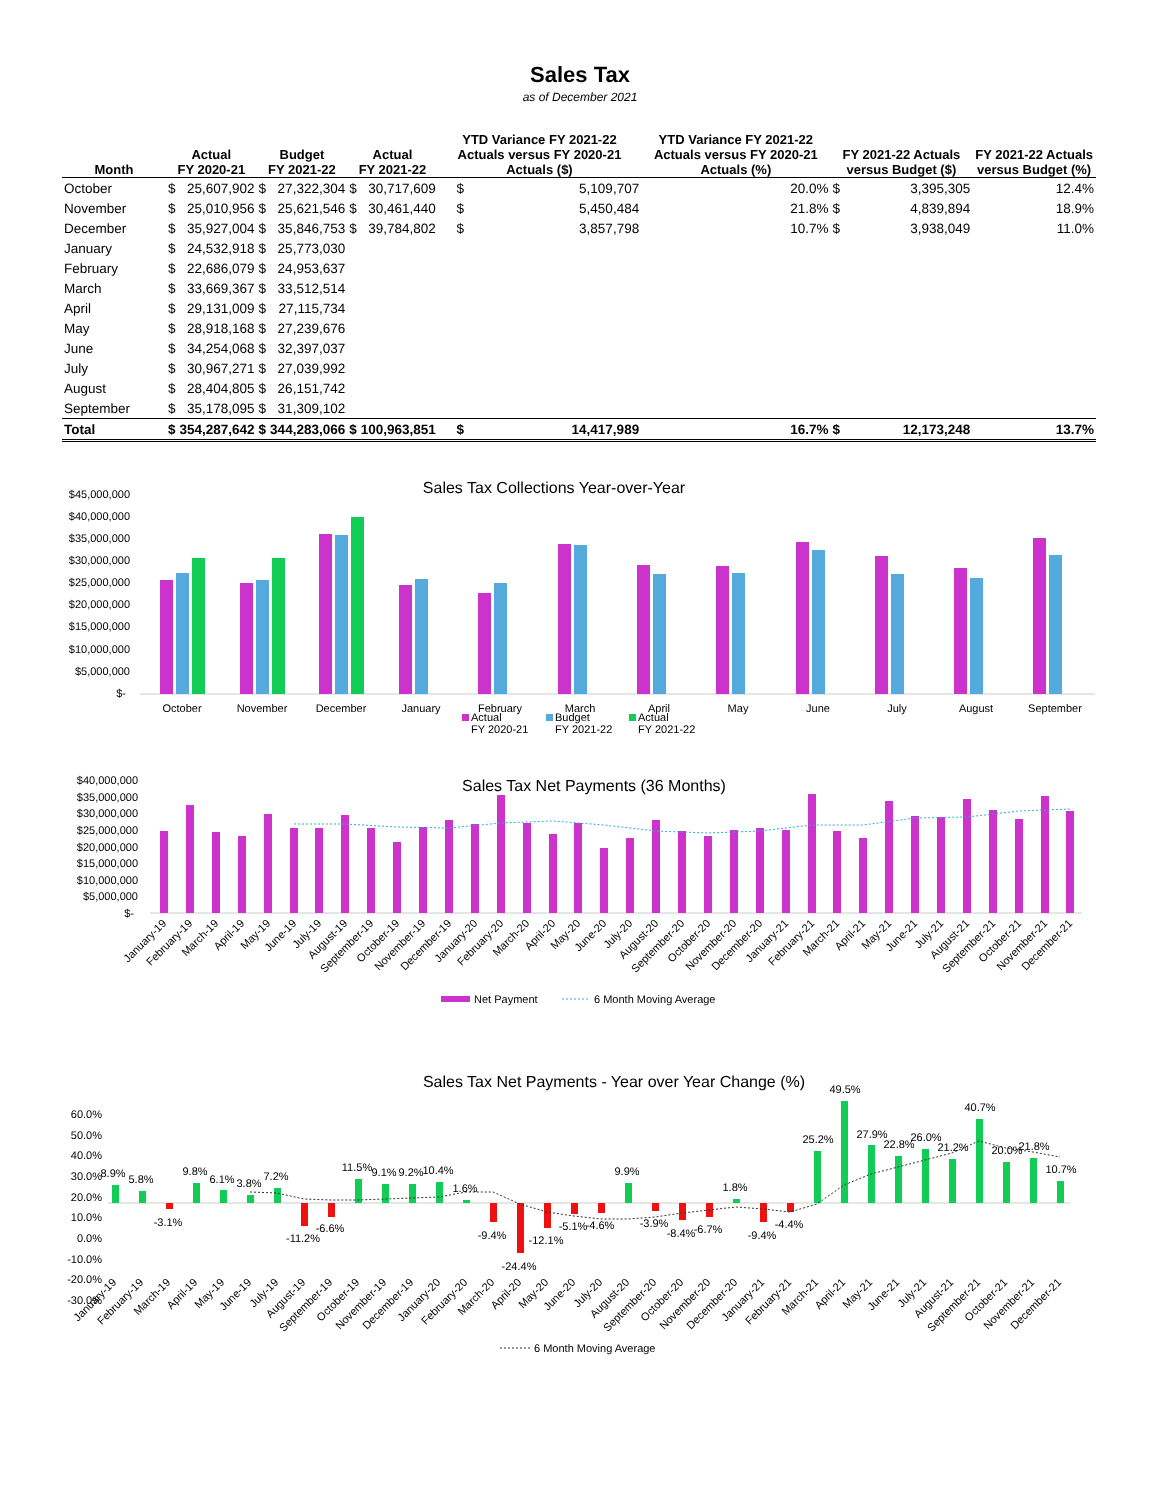Sales Tax
as of December 2021
| Month | Actual FY 2020-21 | | Budget FY 2021-22 | | Actual FY 2021-22 | | YTD Variance FY 2021-22 Actuals versus FY 2020-21 Actuals ($) | | YTD Variance FY 2021-22 Actuals versus FY 2020-21 Actuals (%) | FY 2021-22 Actuals versus Budget ($) | | FY 2021-22 Actuals versus Budget (%) |
| --- | --- | --- | --- | --- | --- | --- | --- | --- | --- | --- | --- | --- |
| October | $ | 25,607,902 | $ | 27,322,304 | $ | 30,717,609 | $ | 5,109,707 | 20.0% | $ | 3,395,305 | 12.4% |
| November | $ | 25,010,956 | $ | 25,621,546 | $ | 30,461,440 | $ | 5,450,484 | 21.8% | $ | 4,839,894 | 18.9% |
| December | $ | 35,927,004 | $ | 35,846,753 | $ | 39,784,802 | $ | 3,857,798 | 10.7% | $ | 3,938,049 | 11.0% |
| January | $ | 24,532,918 | $ | 25,773,030 | | | | | | | | |
| February | $ | 22,686,079 | $ | 24,953,637 | | | | | | | | |
| March | $ | 33,669,367 | $ | 33,512,514 | | | | | | | | |
| April | $ | 29,131,009 | $ | 27,115,734 | | | | | | | | |
| May | $ | 28,918,168 | $ | 27,239,676 | | | | | | | | |
| June | $ | 34,254,068 | $ | 32,397,037 | | | | | | | | |
| July | $ | 30,967,271 | $ | 27,039,992 | | | | | | | | |
| August | $ | 28,404,805 | $ | 26,151,742 | | | | | | | | |
| September | $ | 35,178,095 | $ | 31,309,102 | | | | | | | | |
| Total | $ | 354,287,642 | $ | 344,283,066 | $ | 100,963,851 | $ | 14,417,989 | 16.7% | $ | 12,173,248 | 13.7% |
Sales Tax Collections Year-over-Year
$45,000,000
$40,000,000
$35,000,000
$30,000,000
$25,000,000
$20,000,000
$15,000,000
$10,000,000
$5,000,000
$-
October
November
December
January
February
March
April
May
June
July
August
September
Actual
FY 2020-21
Budget
FY 2021-22
Actual
FY 2021-22
Sales Tax Net Payments (36 Months)
$40,000,000
$35,000,000
$30,000,000
$25,000,000
$20,000,000
$15,000,000
$10,000,000
$5,000,000
$-
January-19
February-19
March-19
April-19
May-19
June-19
July-19
August-19
September-19
October-19
November-19
December-19
January-20
February-20
March-20
April-20
May-20
June-20
July-20
August-20
September-20
October-20
November-20
December-20
January-21
February-21
March-21
April-21
May-21
June-21
July-21
August-21
September-21
October-21
November-21
December-21
Net Payment
6 Month Moving Average
Sales Tax Net Payments - Year over Year Change (%)
60.0%
50.0%
40.0%
30.0%
20.0%
10.0%
0.0%
-10.0%
-20.0%
-30.0%
8.9%
5.8%
-3.1%
9.8%
6.1%
3.8%
7.2%
-11.2%
-6.6%
11.5%
9.1%
9.2%
10.4%
1.6%
-9.4%
-24.4%
-12.1%
-5.1%
-4.6%
9.9%
-3.9%
-8.4%
-6.7%
1.8%
-9.4%
-4.4%
25.2%
49.5%
27.9%
22.8%
26.0%
21.2%
40.7%
20.0%
21.8%
10.7%
January-19
February-19
March-19
April-19
May-19
June-19
July-19
August-19
September-19
October-19
November-19
December-19
January-20
February-20
March-20
April-20
May-20
June-20
July-20
August-20
September-20
October-20
November-20
December-20
January-21
February-21
March-21
April-21
May-21
June-21
July-21
August-21
September-21
October-21
November-21
December-21
6 Month Moving Average